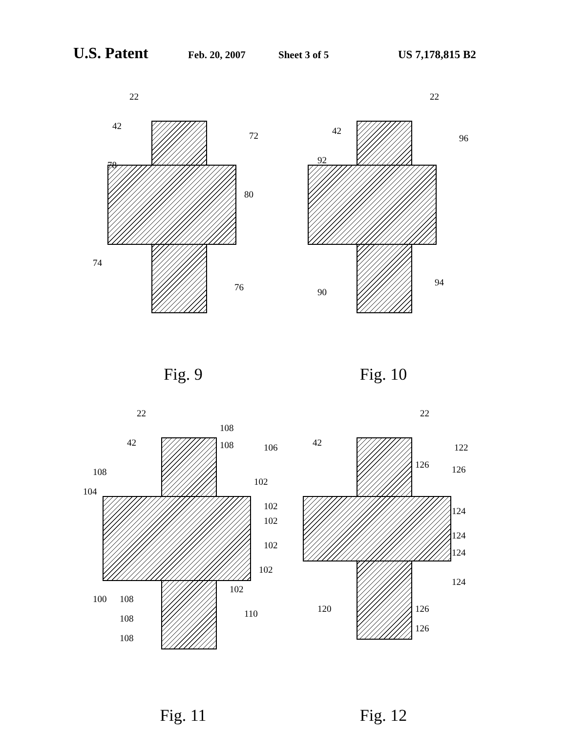U.S. Patent Feb. 20, 2007 Sheet 3 of 5 US 7,178,815 B2
22
42
72
78
80
74
76
Fig. 9
22
42
96
92
94
90
Fig. 10
22
108
108 106 42
108
102
104
102
102
102
102
102
100 108
110 108
108
Fig. 11
22
42 122
126 126
124
124
124
124
120 126
126
Fig. 12